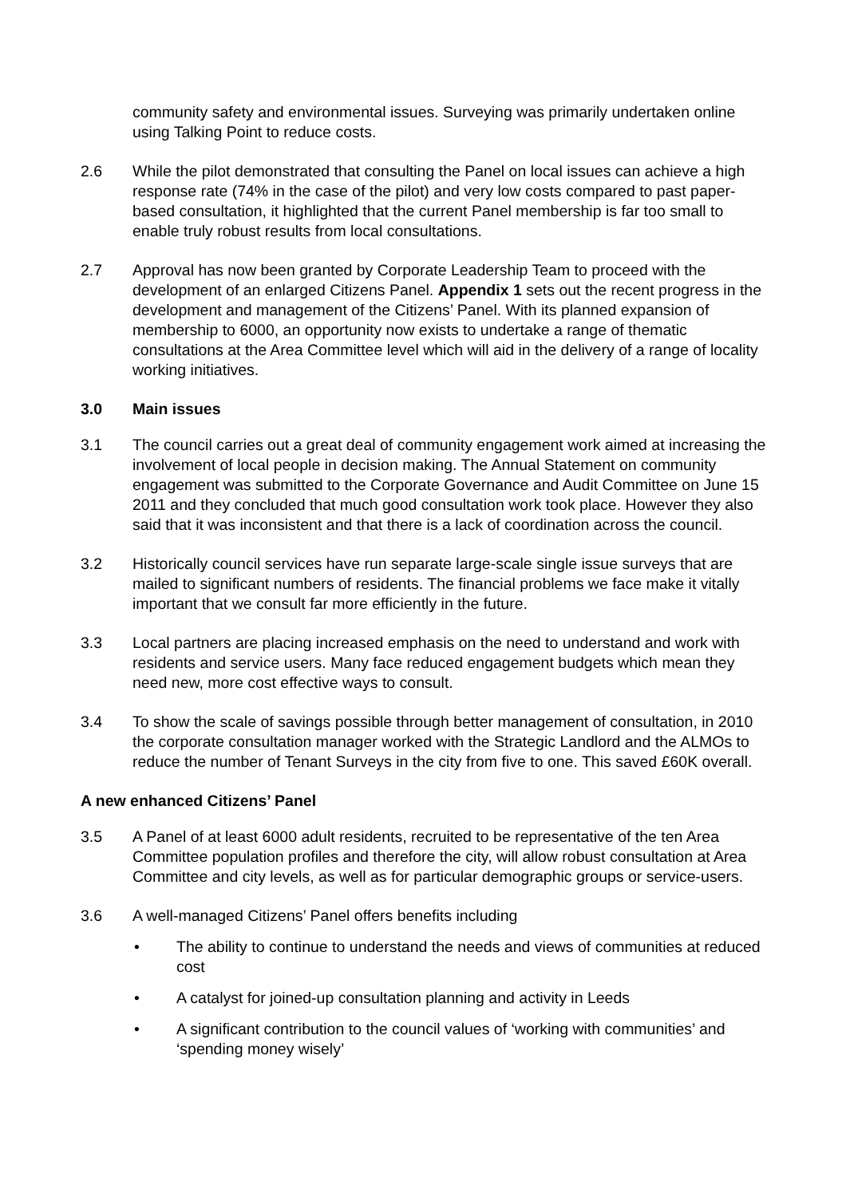community safety and environmental issues. Surveying was primarily undertaken online using Talking Point to reduce costs.
2.6 While the pilot demonstrated that consulting the Panel on local issues can achieve a high response rate (74% in the case of the pilot) and very low costs compared to past paper-based consultation, it highlighted that the current Panel membership is far too small to enable truly robust results from local consultations.
2.7 Approval has now been granted by Corporate Leadership Team to proceed with the development of an enlarged Citizens Panel. Appendix 1 sets out the recent progress in the development and management of the Citizens’ Panel. With its planned expansion of membership to 6000, an opportunity now exists to undertake a range of thematic consultations at the Area Committee level which will aid in the delivery of a range of locality working initiatives.
3.0 Main issues
3.1 The council carries out a great deal of community engagement work aimed at increasing the involvement of local people in decision making. The Annual Statement on community engagement was submitted to the Corporate Governance and Audit Committee on June 15 2011 and they concluded that much good consultation work took place. However they also said that it was inconsistent and that there is a lack of coordination across the council.
3.2 Historically council services have run separate large-scale single issue surveys that are mailed to significant numbers of residents. The financial problems we face make it vitally important that we consult far more efficiently in the future.
3.3 Local partners are placing increased emphasis on the need to understand and work with residents and service users. Many face reduced engagement budgets which mean they need new, more cost effective ways to consult.
3.4 To show the scale of savings possible through better management of consultation, in 2010 the corporate consultation manager worked with the Strategic Landlord and the ALMOs to reduce the number of Tenant Surveys in the city from five to one. This saved £60K overall.
A new enhanced Citizens’ Panel
3.5 A Panel of at least 6000 adult residents, recruited to be representative of the ten Area Committee population profiles and therefore the city, will allow robust consultation at Area Committee and city levels, as well as for particular demographic groups or service-users.
3.6 A well-managed Citizens’ Panel offers benefits including
• The ability to continue to understand the needs and views of communities at reduced cost
• A catalyst for joined-up consultation planning and activity in Leeds
• A significant contribution to the council values of ‘working with communities’ and ‘spending money wisely’